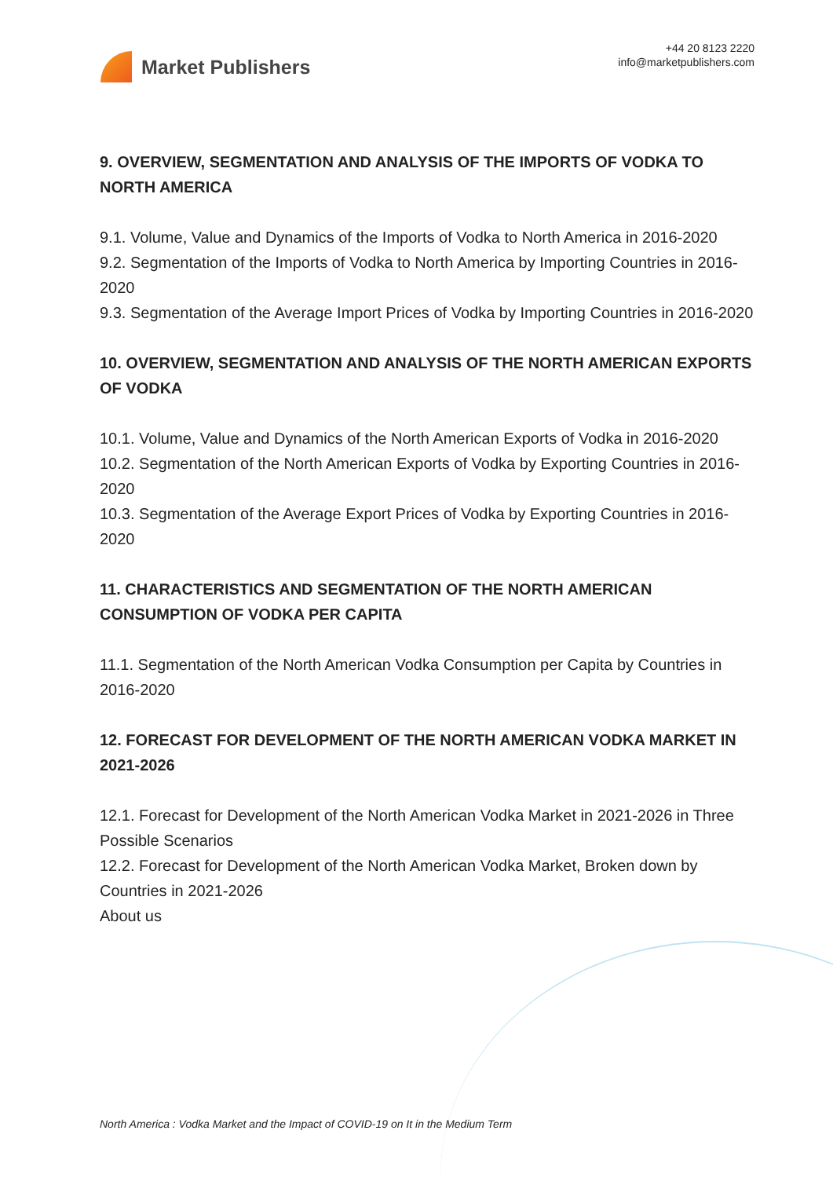Market Publishers
+44 20 8123 2220
info@marketpublishers.com
9. OVERVIEW, SEGMENTATION AND ANALYSIS OF THE IMPORTS OF VODKA TO NORTH AMERICA
9.1. Volume, Value and Dynamics of the Imports of Vodka to North America in 2016-2020
9.2. Segmentation of the Imports of Vodka to North America by Importing Countries in 2016-2020
9.3. Segmentation of the Average Import Prices of Vodka by Importing Countries in 2016-2020
10. OVERVIEW, SEGMENTATION AND ANALYSIS OF THE NORTH AMERICAN EXPORTS OF VODKA
10.1. Volume, Value and Dynamics of the North American Exports of Vodka in 2016-2020
10.2. Segmentation of the North American Exports of Vodka by Exporting Countries in 2016-2020
10.3. Segmentation of the Average Export Prices of Vodka by Exporting Countries in 2016-2020
11. CHARACTERISTICS AND SEGMENTATION OF THE NORTH AMERICAN CONSUMPTION OF VODKA PER CAPITA
11.1. Segmentation of the North American Vodka Consumption per Capita by Countries in 2016-2020
12. FORECAST FOR DEVELOPMENT OF THE NORTH AMERICAN VODKA MARKET IN 2021-2026
12.1. Forecast for Development of the North American Vodka Market in 2021-2026 in Three Possible Scenarios
12.2. Forecast for Development of the North American Vodka Market, Broken down by Countries in 2021-2026
About us
North America : Vodka Market and the Impact of COVID-19 on It in the Medium Term